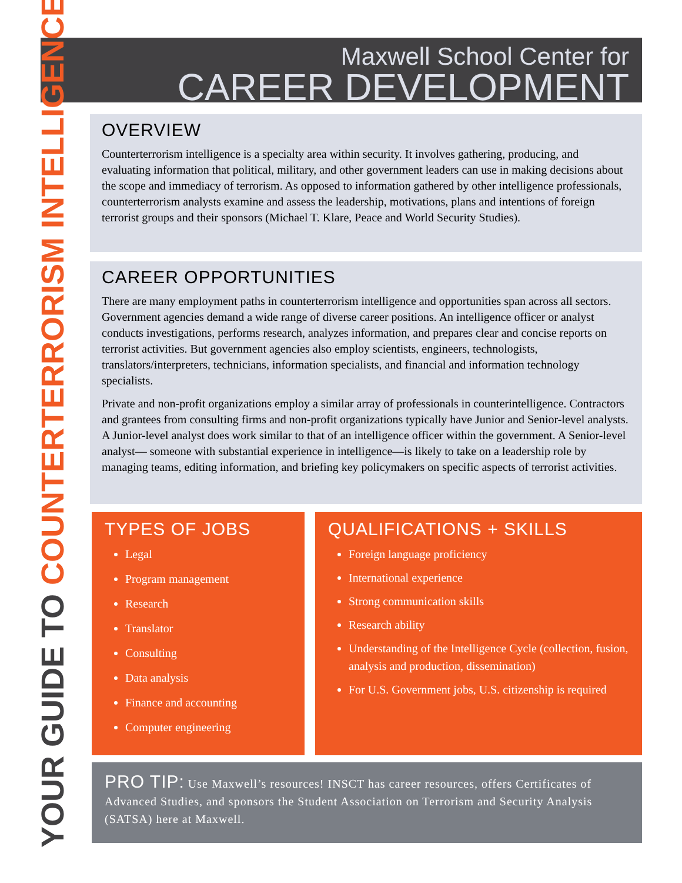Maxwell School Center for
CAREER DEVELOPMENT
YOUR GUIDE TO COUNTERTERRORISM INTELLIGENCE
OVERVIEW
Counterterrorism intelligence is a specialty area within security. It involves gathering, producing, and evaluating information that political, military, and other government leaders can use in making decisions about the scope and immediacy of terrorism. As opposed to information gathered by other intelligence professionals, counterterrorism analysts examine and assess the leadership, motivations, plans and intentions of foreign terrorist groups and their sponsors (Michael T. Klare, Peace and World Security Studies).
CAREER OPPORTUNITIES
There are many employment paths in counterterrorism intelligence and opportunities span across all sectors. Government agencies demand a wide range of diverse career positions. An intelligence officer or analyst conducts investigations, performs research, analyzes information, and prepares clear and concise reports on terrorist activities. But government agencies also employ scientists, engineers, technologists, translators/interpreters, technicians, information specialists, and financial and information technology specialists.
Private and non-profit organizations employ a similar array of professionals in counterintelligence. Contractors and grantees from consulting firms and non-profit organizations typically have Junior and Senior-level analysts. A Junior-level analyst does work similar to that of an intelligence officer within the government. A Senior-level analyst— someone with substantial experience in intelligence—is likely to take on a leadership role by managing teams, editing information, and briefing key policymakers on specific aspects of terrorist activities.
TYPES OF JOBS
Legal
Program management
Research
Translator
Consulting
Data analysis
Finance and accounting
Computer engineering
QUALIFICATIONS + SKILLS
Foreign language proficiency
International experience
Strong communication skills
Research ability
Understanding of the Intelligence Cycle (collection, fusion, analysis and production, dissemination)
For U.S. Government jobs, U.S. citizenship is required
PRO TIP: Use Maxwell’s resources! INSCT has career resources, offers Certificates of Advanced Studies, and sponsors the Student Association on Terrorism and Security Analysis (SATSA) here at Maxwell.